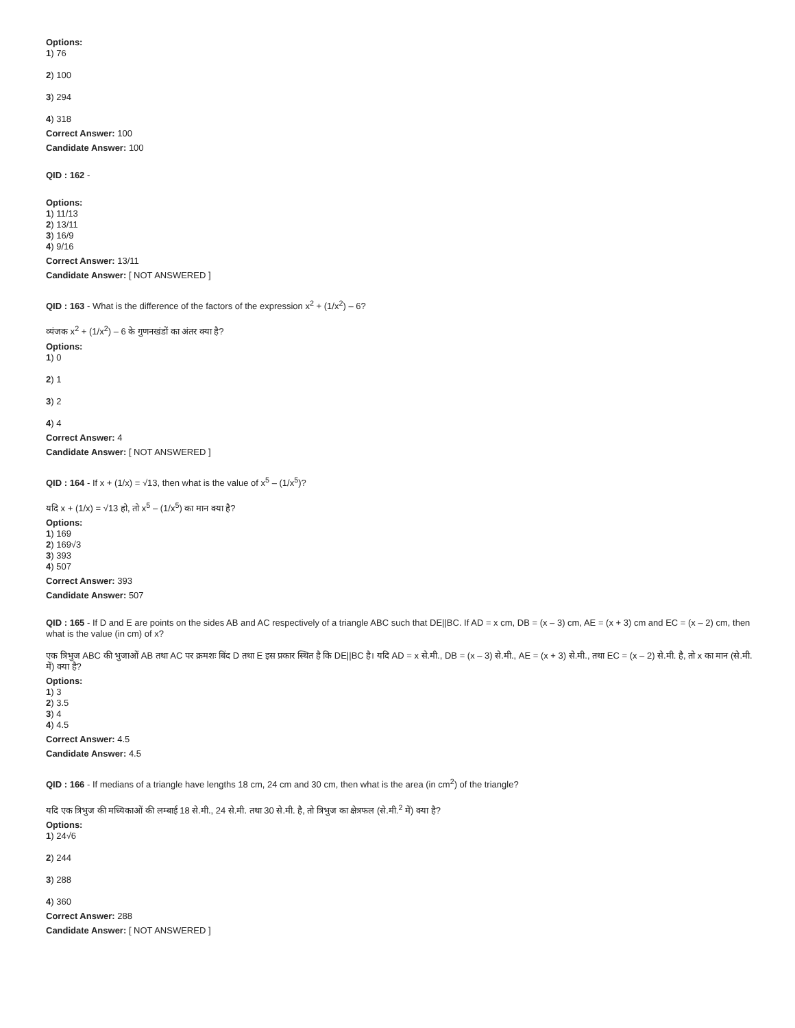Options:
1) 76
2) 100
3) 294
4) 318
Correct Answer: 100
Candidate Answer: 100
QID : 162 -
Options:
1) 11/13
2) 13/11
3) 16/9
4) 9/16
Correct Answer: 13/11
Candidate Answer: [ NOT ANSWERED ]
QID : 163 - What is the difference of the factors of the expression x<sup>2</sup> + (1/x<sup>2</sup>) – 6?
व्यंजक x<sup>2</sup> + (1/x<sup>2</sup>) – 6 के गुणनखंडों का अंतर क्या है?
Options:
1) 0
2) 1
3) 2
4) 4
Correct Answer: 4
Candidate Answer: [ NOT ANSWERED ]
QID : 164 - If x + (1/x) = √13, then what is the value of x<sup>5</sup> – (1/x<sup>5</sup>)?
यदि x + (1/x) = √13 हो, तो x<sup>5</sup> – (1/x<sup>5</sup>) का मान क्या है?
Options:
1) 169
2) 169√3
3) 393
4) 507
Correct Answer: 393
Candidate Answer: 507
QID : 165 - If D and E are points on the sides AB and AC respectively of a triangle ABC such that DE||BC. If AD = x cm, DB = (x – 3) cm, AE = (x + 3) cm and EC = (x – 2) cm, then what is the value (in cm) of x?
एक त्रिभुज ABC की भुजाओं AB तथा AC पर क्रमशः बिंद D तथा E इस प्रकार स्थित है कि DE||BC है। यदि AD = x से.मी., DB = (x – 3) से.मी., AE = (x + 3) से.मी., तथा EC = (x – 2) से.मी. है, तो x का मान (से.मी. में) क्या है?
Options:
1) 3
2) 3.5
3) 4
4) 4.5
Correct Answer: 4.5
Candidate Answer: 4.5
QID : 166 - If medians of a triangle have lengths 18 cm, 24 cm and 30 cm, then what is the area (in cm<sup>2</sup>) of the triangle?
यदि एक त्रिभुज की मध्यिकाओं की लम्बाई 18 से.मी., 24 से.मी. तथा 30 से.मी. है, तो त्रिभुज का क्षेत्रफल (से.मी.<sup>2</sup> में) क्या है?
Options:
1) 24√6
2) 244
3) 288
4) 360
Correct Answer: 288
Candidate Answer: [ NOT ANSWERED ]